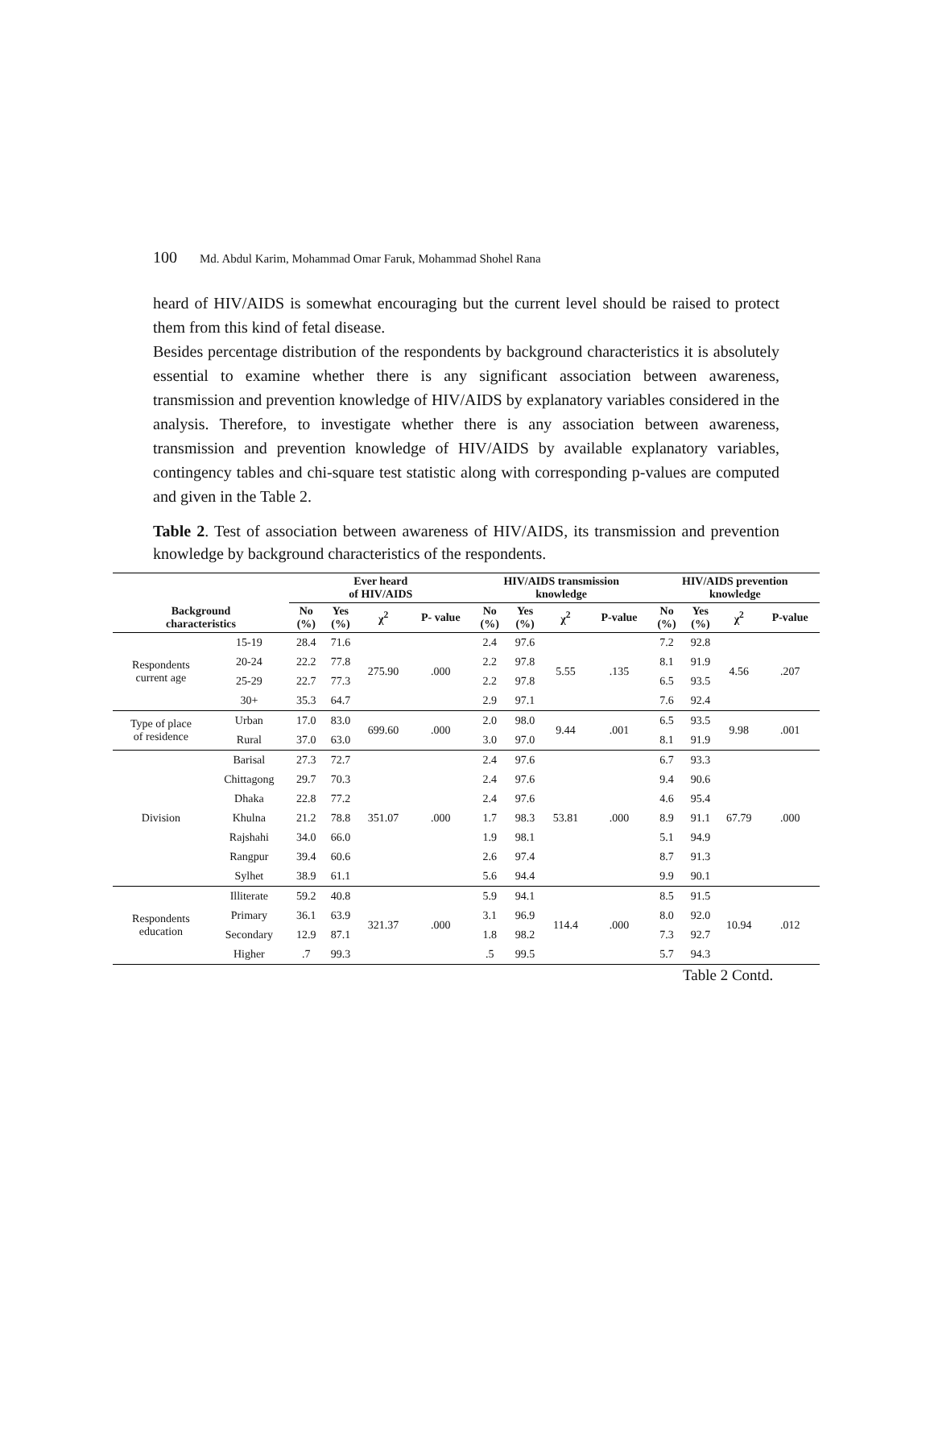100 Md. Abdul Karim, Mohammad Omar Faruk, Mohammad Shohel Rana
heard of HIV/AIDS is somewhat encouraging but the current level should be raised to protect them from this kind of fetal disease.
Besides percentage distribution of the respondents by background characteristics it is absolutely essential to examine whether there is any significant association between awareness, transmission and prevention knowledge of HIV/AIDS by explanatory variables considered in the analysis. Therefore, to investigate whether there is any association between awareness, transmission and prevention knowledge of HIV/AIDS by available explanatory variables, contingency tables and chi-square test statistic along with corresponding p-values are computed and given in the Table 2.
Table 2. Test of association between awareness of HIV/AIDS, its transmission and prevention knowledge by background characteristics of the respondents.
| Background characteristics | | Ever heard of HIV/AIDS | | | | HIV/AIDS transmission knowledge | | | | HIV/AIDS prevention knowledge | | | |
| --- | --- | --- | --- | --- | --- | --- | --- | --- | --- | --- | --- | --- | --- |
| | | No (%) | Yes (%) | χ<sup>2</sup> | P- value | No (%) | Yes (%) | χ<sup>2</sup> | P-value | No (%) | Yes (%) | χ<sup>2</sup> | P-value |
| Respondents current age | 15-19 | 28.4 | 71.6 | 275.90 | .000 | 2.4 | 97.6 | 5.55 | .135 | 7.2 | 92.8 | 4.56 | .207 |
| | 20-24 | 22.2 | 77.8 | | | 2.2 | 97.8 | | | 8.1 | 91.9 | | |
| | 25-29 | 22.7 | 77.3 | | | 2.2 | 97.8 | | | 6.5 | 93.5 | | |
| | 30+ | 35.3 | 64.7 | | | 2.9 | 97.1 | | | 7.6 | 92.4 | | |
| Type of place of residence | Urban | 17.0 | 83.0 | 699.60 | .000 | 2.0 | 98.0 | 9.44 | .001 | 6.5 | 93.5 | 9.98 | .001 |
| | Rural | 37.0 | 63.0 | | | 3.0 | 97.0 | | | 8.1 | 91.9 | | |
| Division | Barisal | 27.3 | 72.7 | 351.07 | .000 | 2.4 | 97.6 | 53.81 | .000 | 6.7 | 93.3 | 67.79 | .000 |
| | Chittagong | 29.7 | 70.3 | | | 2.4 | 97.6 | | | 9.4 | 90.6 | | |
| | Dhaka | 22.8 | 77.2 | | | 2.4 | 97.6 | | | 4.6 | 95.4 | | |
| | Khulna | 21.2 | 78.8 | | | 1.7 | 98.3 | | | 8.9 | 91.1 | | |
| | Rajshahi | 34.0 | 66.0 | | | 1.9 | 98.1 | | | 5.1 | 94.9 | | |
| | Rangpur | 39.4 | 60.6 | | | 2.6 | 97.4 | | | 8.7 | 91.3 | | |
| | Sylhet | 38.9 | 61.1 | | | 5.6 | 94.4 | | | 9.9 | 90.1 | | |
| Respondents education | Illiterate | 59.2 | 40.8 | 321.37 | .000 | 5.9 | 94.1 | 114.4 | .000 | 8.5 | 91.5 | 10.94 | .012 |
| | Primary | 36.1 | 63.9 | | | 3.1 | 96.9 | | | 8.0 | 92.0 | | |
| | Secondary | 12.9 | 87.1 | | | 1.8 | 98.2 | | | 7.3 | 92.7 | | |
| | Higher | .7 | 99.3 | | | .5 | 99.5 | | | 5.7 | 94.3 | | |
Table 2 Contd.